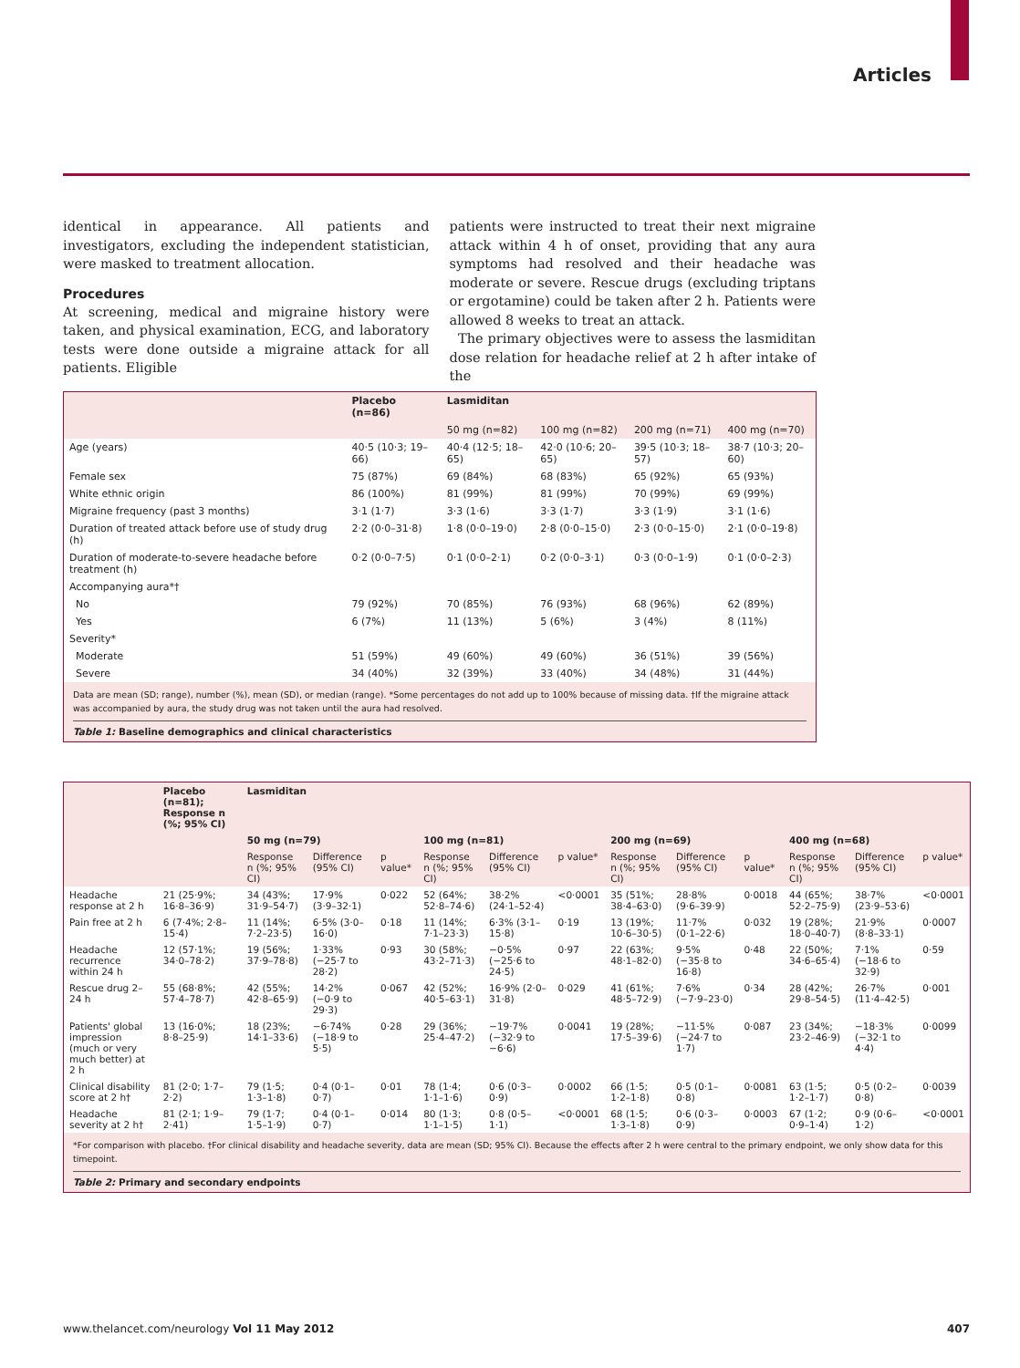Articles
identical in appearance. All patients and investigators, excluding the independent statistician, were masked to treatment allocation.
Procedures
At screening, medical and migraine history were taken, and physical examination, ECG, and laboratory tests were done outside a migraine attack for all patients. Eligible
patients were instructed to treat their next migraine attack within 4 h of onset, providing that any aura symptoms had resolved and their headache was moderate or severe. Rescue drugs (excluding triptans or ergotamine) could be taken after 2 h. Patients were allowed 8 weeks to treat an attack.
The primary objectives were to assess the lasmiditan dose relation for headache relief at 2 h after intake of the
| | Placebo (n=86) | Lasmiditan | | | |
| --- | --- | --- | --- | --- | --- |
| | | 50 mg (n=82) | 100 mg (n=82) | 200 mg (n=71) | 400 mg (n=70) |
| Age (years) | 40·5 (10·3; 19–66) | 40·4 (12·5; 18–65) | 42·0 (10·6; 20–65) | 39·5 (10·3; 18–57) | 38·7 (10·3; 20–60) |
| Female sex | 75 (87%) | 69 (84%) | 68 (83%) | 65 (92%) | 65 (93%) |
| White ethnic origin | 86 (100%) | 81 (99%) | 81 (99%) | 70 (99%) | 69 (99%) |
| Migraine frequency (past 3 months) | 3·1 (1·7) | 3·3 (1·6) | 3·3 (1·7) | 3·3 (1·9) | 3·1 (1·6) |
| Duration of treated attack before use of study drug (h) | 2·2 (0·0–31·8) | 1·8 (0·0–19·0) | 2·8 (0·0–15·0) | 2·3 (0·0–15·0) | 2·1 (0·0–19·8) |
| Duration of moderate-to-severe headache before treatment (h) | 0·2 (0·0–7·5) | 0·1 (0·0–2·1) | 0·2 (0·0–3·1) | 0·3 (0·0–1·9) | 0·1 (0·0–2·3) |
| Accompanying aura*† | | | | | |
| No | 79 (92%) | 70 (85%) | 76 (93%) | 68 (96%) | 62 (89%) |
| Yes | 6 (7%) | 11 (13%) | 5 (6%) | 3 (4%) | 8 (11%) |
| Severity* | | | | | |
| Moderate | 51 (59%) | 49 (60%) | 49 (60%) | 36 (51%) | 39 (56%) |
| Severe | 34 (40%) | 32 (39%) | 33 (40%) | 34 (48%) | 31 (44%) |
Data are mean (SD; range), number (%), mean (SD), or median (range). *Some percentages do not add up to 100% because of missing data. †If the migraine attack was accompanied by aura, the study drug was not taken until the aura had resolved.
Table 1: Baseline demographics and clinical characteristics
| | Placebo (n=81); Response n (%; 95% CI) | Lasmiditan | | | | | | | | | | | |
| --- | --- | --- | --- | --- | --- | --- | --- | --- | --- | --- | --- | --- | --- |
| | | 50 mg (n=79) | | | 100 mg (n=81) | | | 200 mg (n=69) | | | 400 mg (n=68) | | |
| | | Response n (%; 95% CI) | Difference (95% CI) | p value* | Response n (%; 95% CI) | Difference (95% CI) | p value* | Response n (%; 95% CI) | Difference (95% CI) | p value* | Response n (%; 95% CI) | Difference (95% CI) | p value* |
| Headache response at 2 h | 21 (25·9%; 16·8–36·9) | 34 (43%; 31·9–54·7) | 17·9% (3·9–32·1) | 0·022 | 52 (64%; 52·8–74·6) | 38·2% (24·1–52·4) | <0·0001 | 35 (51%; 38·4–63·0) | 28·8% (9·6–39·9) | 0·0018 | 44 (65%; 52·2–75·9) | 38·7% (23·9–53·6) | <0·0001 |
| Pain free at 2 h | 6 (7·4%; 2·8–15·4) | 11 (14%; 7·2–23·5) | 6·5% (3·0–16·0) | 0·18 | 11 (14%; 7·1–23·3) | 6·3% (3·1–15·8) | 0·19 | 13 (19%; 10·6–30·5) | 11·7% (0·1–22·6) | 0·032 | 19 (28%; 18·0–40·7) | 21·9% (8·8–33·1) | 0·0007 |
| Headache recurrence within 24 h | 12 (57·1%; 34·0–78·2) | 19 (56%; 37·9–78·8) | 1·33% (−25·7 to 28·2) | 0·93 | 30 (58%; 43·2–71·3) | −0·5% (−25·6 to 24·5) | 0·97 | 22 (63%; 48·1–82·0) | 9·5% (−35·8 to 16·8) | 0·48 | 22 (50%; 34·6–65·4) | 7·1% (−18·6 to 32·9) | 0·59 |
| Rescue drug 2–24 h | 55 (68·8%; 57·4–78·7) | 42 (55%; 42·8–65·9) | 14·2% (−0·9 to 29·3) | 0·067 | 42 (52%; 40·5–63·1) | 16·9% (2·0–31·8) | 0·029 | 41 (61%; 48·5–72·9) | 7·6% (−7·9–23·0) | 0·34 | 28 (42%; 29·8–54·5) | 26·7% (11·4–42·5) | 0·001 |
| Patients' global impression (much or very much better) at 2 h | 13 (16·0%; 8·8–25·9) | 18 (23%; 14·1–33·6) | −6·74% (−18·9 to 5·5) | 0·28 | 29 (36%; 25·4–47·2) | −19·7% (−32·9 to −6·6) | 0·0041 | 19 (28%; 17·5–39·6) | −11·5% (−24·7 to 1·7) | 0·087 | 23 (34%; 23·2–46·9) | −18·3% (−32·1 to 4·4) | 0·0099 |
| Clinical disability score at 2 h† | 81 (2·0; 1·7–2·2) | 79 (1·5; 1·3–1·8) | 0·4 (0·1–0·7) | 0·01 | 78 (1·4; 1·1–1·6) | 0·6 (0·3–0·9) | 0·0002 | 66 (1·5; 1·2–1·8) | 0·5 (0·1–0·8) | 0·0081 | 63 (1·5; 1·2–1·7) | 0·5 (0·2–0·8) | 0·0039 |
| Headache severity at 2 h† | 81 (2·1; 1·9–2·41) | 79 (1·7; 1·5–1·9) | 0·4 (0·1–0·7) | 0·014 | 80 (1·3; 1·1–1·5) | 0·8 (0·5–1·1) | <0·0001 | 68 (1·5; 1·3–1·8) | 0·6 (0·3–0·9) | 0·0003 | 67 (1·2; 0·9–1·4) | 0·9 (0·6–1·2) | <0·0001 |
*For comparison with placebo. †For clinical disability and headache severity, data are mean (SD; 95% CI). Because the effects after 2 h were central to the primary endpoint, we only show data for this timepoint.
Table 2: Primary and secondary endpoints
www.thelancet.com/neurology Vol 11 May 2012 407